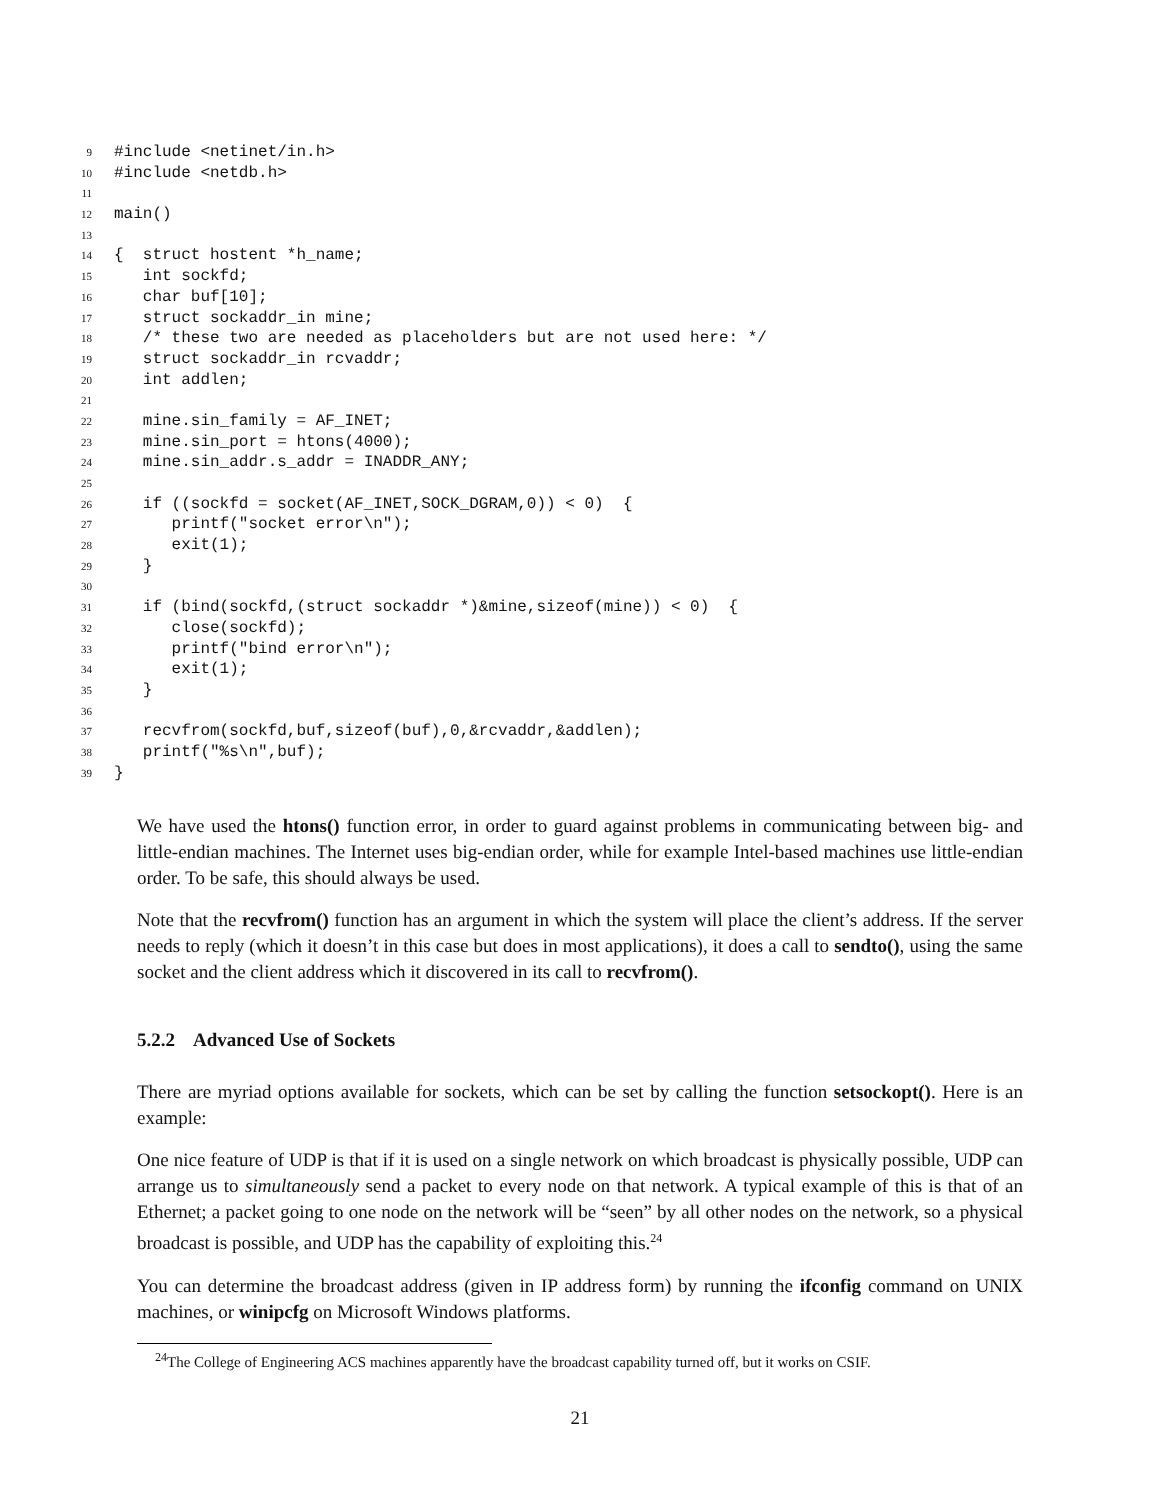9 #include <netinet/in.h>
10 #include <netdb.h>
11
12 main()
13
14 { struct hostent *h_name;
15 int sockfd;
16 char buf[10];
17 struct sockaddr_in mine;
18 /* these two are needed as placeholders but are not used here: */
19 struct sockaddr_in rcvaddr;
20 int addlen;
21
22 mine.sin_family = AF_INET;
23 mine.sin_port = htons(4000);
24 mine.sin_addr.s_addr = INADDR_ANY;
25
26 if ((sockfd = socket(AF_INET,SOCK_DGRAM,0)) < 0) {
27 printf("socket error\n");
28 exit(1);
29 }
30
31 if (bind(sockfd,(struct sockaddr *)&mine,sizeof(mine)) < 0) {
32 close(sockfd);
33 printf("bind error\n");
34 exit(1);
35 }
36
37 recvfrom(sockfd,buf,sizeof(buf),0,&rcvaddr,&addlen);
38 printf("%s\n",buf);
39 }
We have used the htons() function error, in order to guard against problems in communicating between big- and little-endian machines. The Internet uses big-endian order, while for example Intel-based machines use little-endian order. To be safe, this should always be used.
Note that the recvfrom() function has an argument in which the system will place the client’s address. If the server needs to reply (which it doesn’t in this case but does in most applications), it does a call to sendto(), using the same socket and the client address which it discovered in its call to recvfrom().
5.2.2 Advanced Use of Sockets
There are myriad options available for sockets, which can be set by calling the function setsockopt(). Here is an example:
One nice feature of UDP is that if it is used on a single network on which broadcast is physically possible, UDP can arrange us to simultaneously send a packet to every node on that network. A typical example of this is that of an Ethernet; a packet going to one node on the network will be “seen” by all other nodes on the network, so a physical broadcast is possible, and UDP has the capability of exploiting this.<sup>24</sup>
You can determine the broadcast address (given in IP address form) by running the ifconfig command on UNIX machines, or winipcfg on Microsoft Windows platforms.
<sup>24</sup> The College of Engineering ACS machines apparently have the broadcast capability turned off, but it works on CSIF.
21